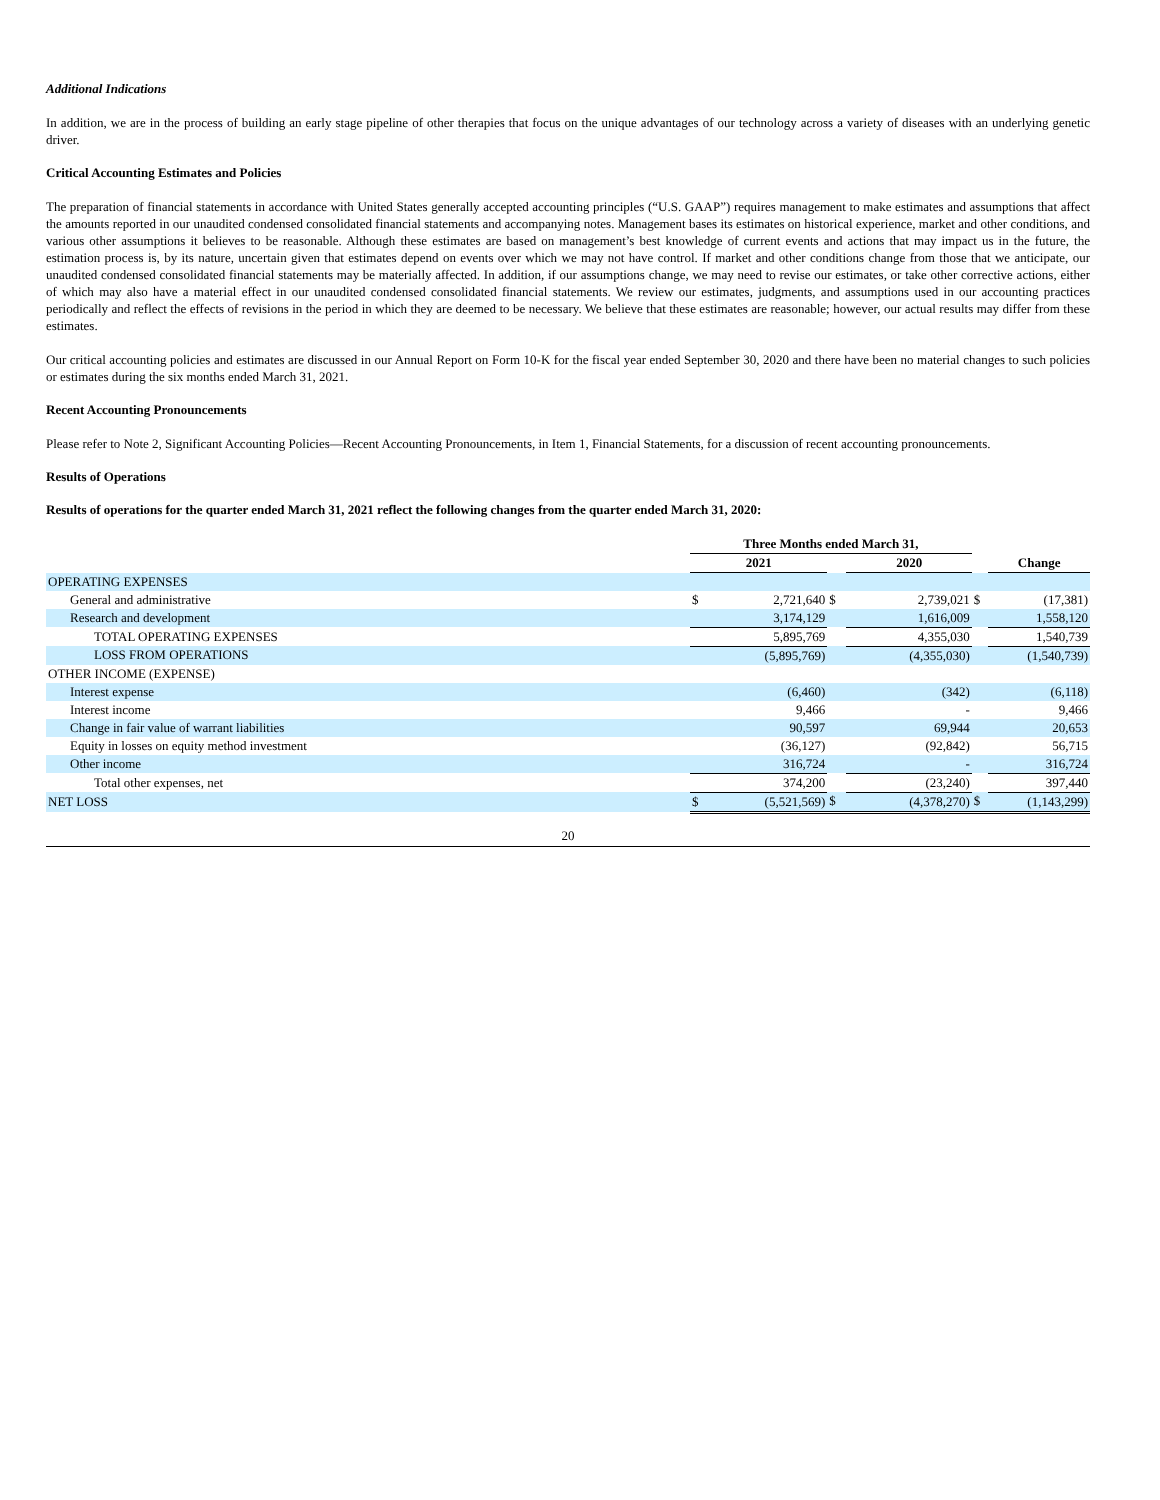Additional Indications
In addition, we are in the process of building an early stage pipeline of other therapies that focus on the unique advantages of our technology across a variety of diseases with an underlying genetic driver.
Critical Accounting Estimates and Policies
The preparation of financial statements in accordance with United States generally accepted accounting principles (“U.S. GAAP”) requires management to make estimates and assumptions that affect the amounts reported in our unaudited condensed consolidated financial statements and accompanying notes. Management bases its estimates on historical experience, market and other conditions, and various other assumptions it believes to be reasonable. Although these estimates are based on management’s best knowledge of current events and actions that may impact us in the future, the estimation process is, by its nature, uncertain given that estimates depend on events over which we may not have control. If market and other conditions change from those that we anticipate, our unaudited condensed consolidated financial statements may be materially affected. In addition, if our assumptions change, we may need to revise our estimates, or take other corrective actions, either of which may also have a material effect in our unaudited condensed consolidated financial statements. We review our estimates, judgments, and assumptions used in our accounting practices periodically and reflect the effects of revisions in the period in which they are deemed to be necessary. We believe that these estimates are reasonable; however, our actual results may differ from these estimates.
Our critical accounting policies and estimates are discussed in our Annual Report on Form 10-K for the fiscal year ended September 30, 2020 and there have been no material changes to such policies or estimates during the six months ended March 31, 2021.
Recent Accounting Pronouncements
Please refer to Note 2, Significant Accounting Policies—Recent Accounting Pronouncements, in Item 1, Financial Statements, for a discussion of recent accounting pronouncements.
Results of Operations
Results of operations for the quarter ended March 31, 2021 reflect the following changes from the quarter ended March 31, 2020:
| | Three Months ended March 31, | | | | | | |
| | 2021 | | | 2020 | | | Change |
| OPERATING EXPENSES | | | | | | | |
| General and administrative | $ | 2,721,640 | $ | | 2,739,021 | $ | (17,381) |
| Research and development | | 3,174,129 | | | 1,616,009 | | 1,558,120 |
| TOTAL OPERATING EXPENSES | | 5,895,769 | | | 4,355,030 | | 1,540,739 |
| LOSS FROM OPERATIONS | | (5,895,769) | | | (4,355,030) | | (1,540,739) |
| OTHER INCOME (EXPENSE) | | | | | | | |
| Interest expense | | (6,460) | | | (342) | | (6,118) |
| Interest income | | 9,466 | | | - | | 9,466 |
| Change in fair value of warrant liabilities | | 90,597 | | | 69,944 | | 20,653 |
| Equity in losses on equity method investment | | (36,127) | | | (92,842) | | 56,715 |
| Other income | | 316,724 | | | - | | 316,724 |
| Total other expenses, net | | 374,200 | | | (23,240) | | 397,440 |
| NET LOSS | $ | (5,521,569) | $ | | (4,378,270) | $ | (1,143,299) |
20